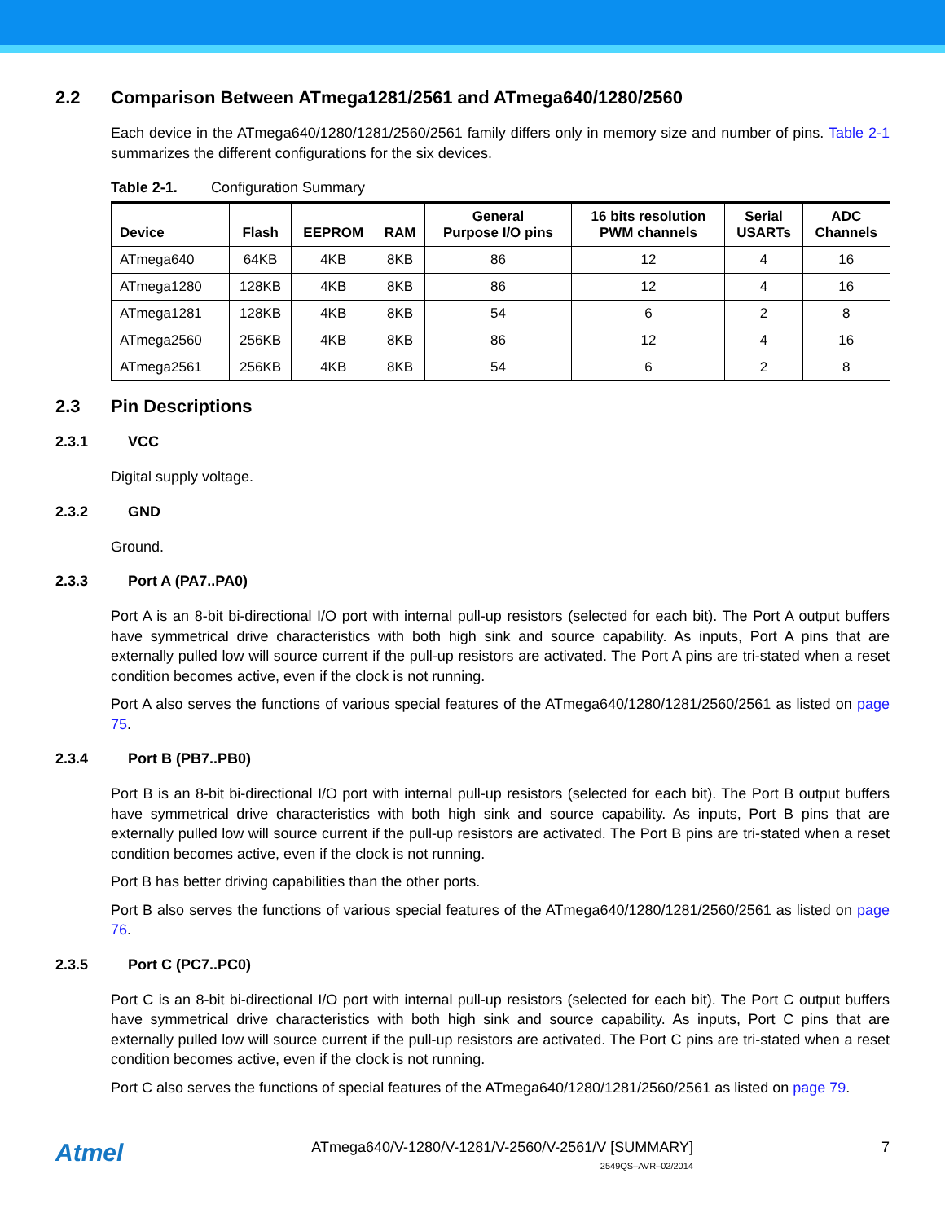2.2 Comparison Between ATmega1281/2561 and ATmega640/1280/2560
Each device in the ATmega640/1280/1281/2560/2561 family differs only in memory size and number of pins. Table 2-1 summarizes the different configurations for the six devices.
Table 2-1. Configuration Summary
| Device | Flash | EEPROM | RAM | General Purpose I/O pins | 16 bits resolution PWM channels | Serial USARTs | ADC Channels |
| --- | --- | --- | --- | --- | --- | --- | --- |
| ATmega640 | 64KB | 4KB | 8KB | 86 | 12 | 4 | 16 |
| ATmega1280 | 128KB | 4KB | 8KB | 86 | 12 | 4 | 16 |
| ATmega1281 | 128KB | 4KB | 8KB | 54 | 6 | 2 | 8 |
| ATmega2560 | 256KB | 4KB | 8KB | 86 | 12 | 4 | 16 |
| ATmega2561 | 256KB | 4KB | 8KB | 54 | 6 | 2 | 8 |
2.3 Pin Descriptions
2.3.1 VCC
Digital supply voltage.
2.3.2 GND
Ground.
2.3.3 Port A (PA7..PA0)
Port A is an 8-bit bi-directional I/O port with internal pull-up resistors (selected for each bit). The Port A output buffers have symmetrical drive characteristics with both high sink and source capability. As inputs, Port A pins that are externally pulled low will source current if the pull-up resistors are activated. The Port A pins are tri-stated when a reset condition becomes active, even if the clock is not running.
Port A also serves the functions of various special features of the ATmega640/1280/1281/2560/2561 as listed on page 75.
2.3.4 Port B (PB7..PB0)
Port B is an 8-bit bi-directional I/O port with internal pull-up resistors (selected for each bit). The Port B output buffers have symmetrical drive characteristics with both high sink and source capability. As inputs, Port B pins that are externally pulled low will source current if the pull-up resistors are activated. The Port B pins are tri-stated when a reset condition becomes active, even if the clock is not running.
Port B has better driving capabilities than the other ports.
Port B also serves the functions of various special features of the ATmega640/1280/1281/2560/2561 as listed on page 76.
2.3.5 Port C (PC7..PC0)
Port C is an 8-bit bi-directional I/O port with internal pull-up resistors (selected for each bit). The Port C output buffers have symmetrical drive characteristics with both high sink and source capability. As inputs, Port C pins that are externally pulled low will source current if the pull-up resistors are activated. The Port C pins are tri-stated when a reset condition becomes active, even if the clock is not running.
Port C also serves the functions of special features of the ATmega640/1280/1281/2560/2561 as listed on page 79.
Atmel
ATmega640/V-1280/V-1281/V-2560/V-2561/V [SUMMARY]
2549QS–AVR–02/2014
7